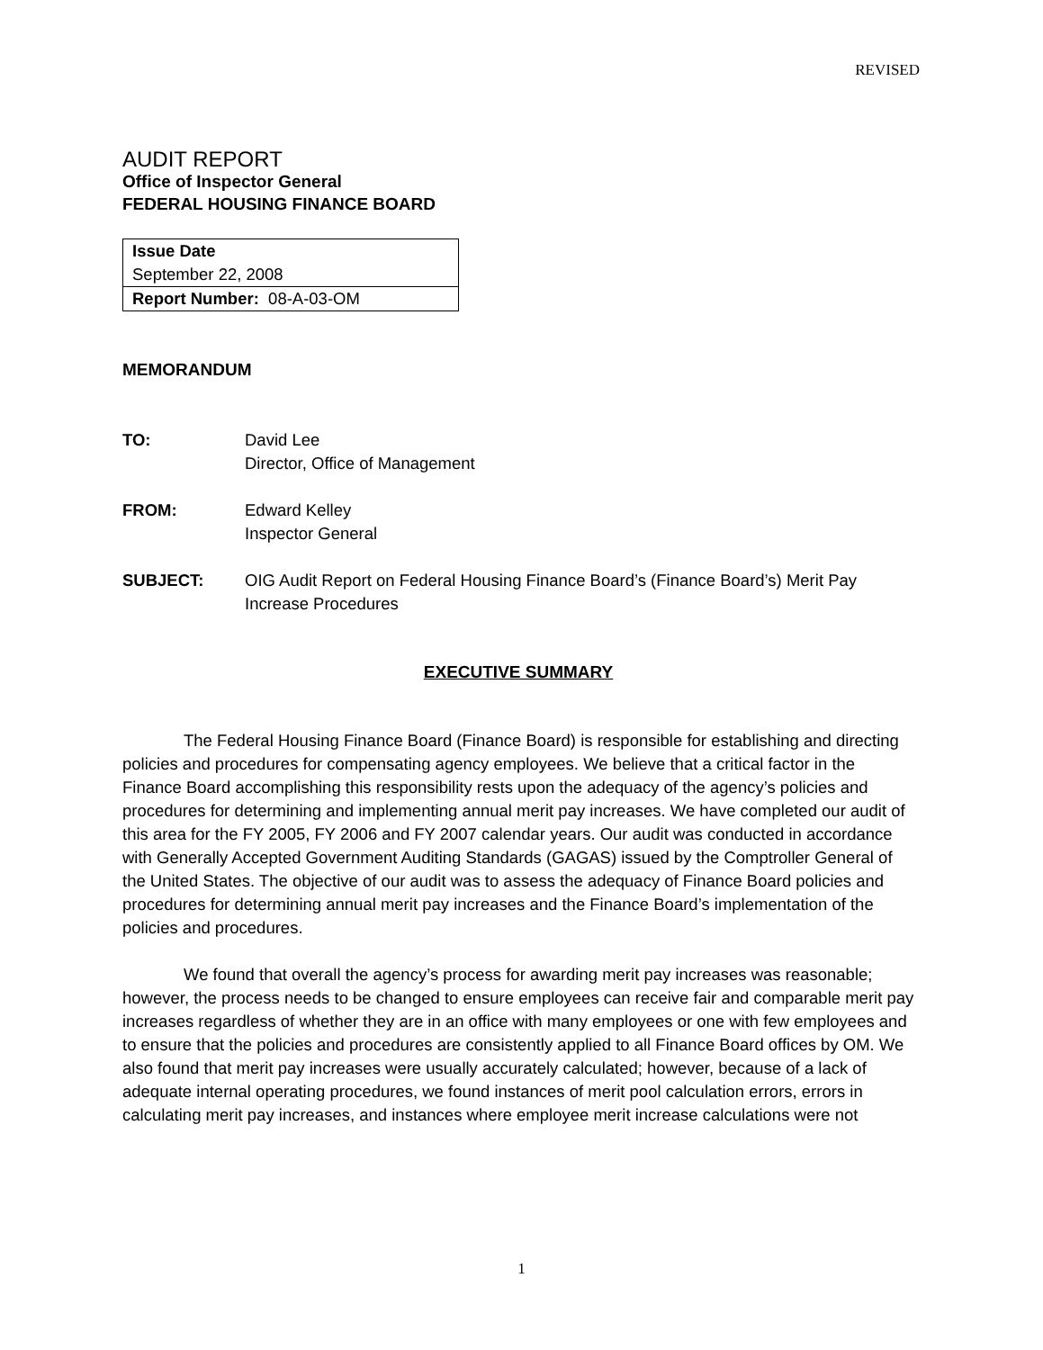REVISED
AUDIT REPORT
Office of Inspector General
FEDERAL HOUSING FINANCE BOARD
| Issue Date September 22, 2008 |
| Report Number: 08-A-03-OM |
MEMORANDUM
TO: David Lee
Director, Office of Management
FROM: Edward Kelley
Inspector General
SUBJECT: OIG Audit Report on Federal Housing Finance Board’s (Finance Board’s) Merit Pay
Increase Procedures
EXECUTIVE SUMMARY
The Federal Housing Finance Board (Finance Board) is responsible for establishing and directing policies and procedures for compensating agency employees. We believe that a critical factor in the Finance Board accomplishing this responsibility rests upon the adequacy of the agency’s policies and procedures for determining and implementing annual merit pay increases. We have completed our audit of this area for the FY 2005, FY 2006 and FY 2007 calendar years. Our audit was conducted in accordance with Generally Accepted Government Auditing Standards (GAGAS) issued by the Comptroller General of the United States. The objective of our audit was to assess the adequacy of Finance Board policies and procedures for determining annual merit pay increases and the Finance Board’s implementation of the policies and procedures.
We found that overall the agency’s process for awarding merit pay increases was reasonable; however, the process needs to be changed to ensure employees can receive fair and comparable merit pay increases regardless of whether they are in an office with many employees or one with few employees and to ensure that the policies and procedures are consistently applied to all Finance Board offices by OM. We also found that merit pay increases were usually accurately calculated; however, because of a lack of adequate internal operating procedures, we found instances of merit pool calculation errors, errors in calculating merit pay increases, and instances where employee merit increase calculations were not
1